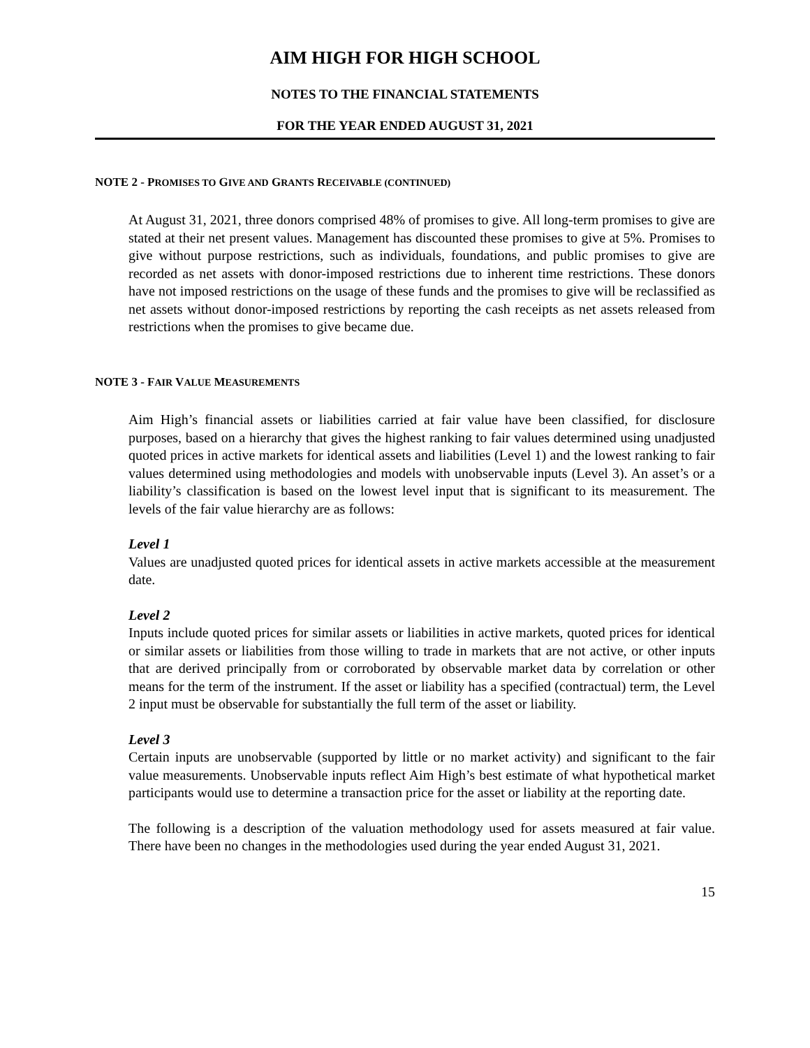AIM HIGH FOR HIGH SCHOOL
NOTES TO THE FINANCIAL STATEMENTS
FOR THE YEAR ENDED AUGUST 31, 2021
NOTE 2 - PROMISES TO GIVE AND GRANTS RECEIVABLE (CONTINUED)
At August 31, 2021, three donors comprised 48% of promises to give. All long-term promises to give are stated at their net present values. Management has discounted these promises to give at 5%. Promises to give without purpose restrictions, such as individuals, foundations, and public promises to give are recorded as net assets with donor-imposed restrictions due to inherent time restrictions. These donors have not imposed restrictions on the usage of these funds and the promises to give will be reclassified as net assets without donor-imposed restrictions by reporting the cash receipts as net assets released from restrictions when the promises to give became due.
NOTE 3 - FAIR VALUE MEASUREMENTS
Aim High’s financial assets or liabilities carried at fair value have been classified, for disclosure purposes, based on a hierarchy that gives the highest ranking to fair values determined using unadjusted quoted prices in active markets for identical assets and liabilities (Level 1) and the lowest ranking to fair values determined using methodologies and models with unobservable inputs (Level 3). An asset’s or a liability’s classification is based on the lowest level input that is significant to its measurement. The levels of the fair value hierarchy are as follows:
Level 1
Values are unadjusted quoted prices for identical assets in active markets accessible at the measurement date.
Level 2
Inputs include quoted prices for similar assets or liabilities in active markets, quoted prices for identical or similar assets or liabilities from those willing to trade in markets that are not active, or other inputs that are derived principally from or corroborated by observable market data by correlation or other means for the term of the instrument. If the asset or liability has a specified (contractual) term, the Level 2 input must be observable for substantially the full term of the asset or liability.
Level 3
Certain inputs are unobservable (supported by little or no market activity) and significant to the fair value measurements. Unobservable inputs reflect Aim High’s best estimate of what hypothetical market participants would use to determine a transaction price for the asset or liability at the reporting date.
The following is a description of the valuation methodology used for assets measured at fair value. There have been no changes in the methodologies used during the year ended August 31, 2021.
15